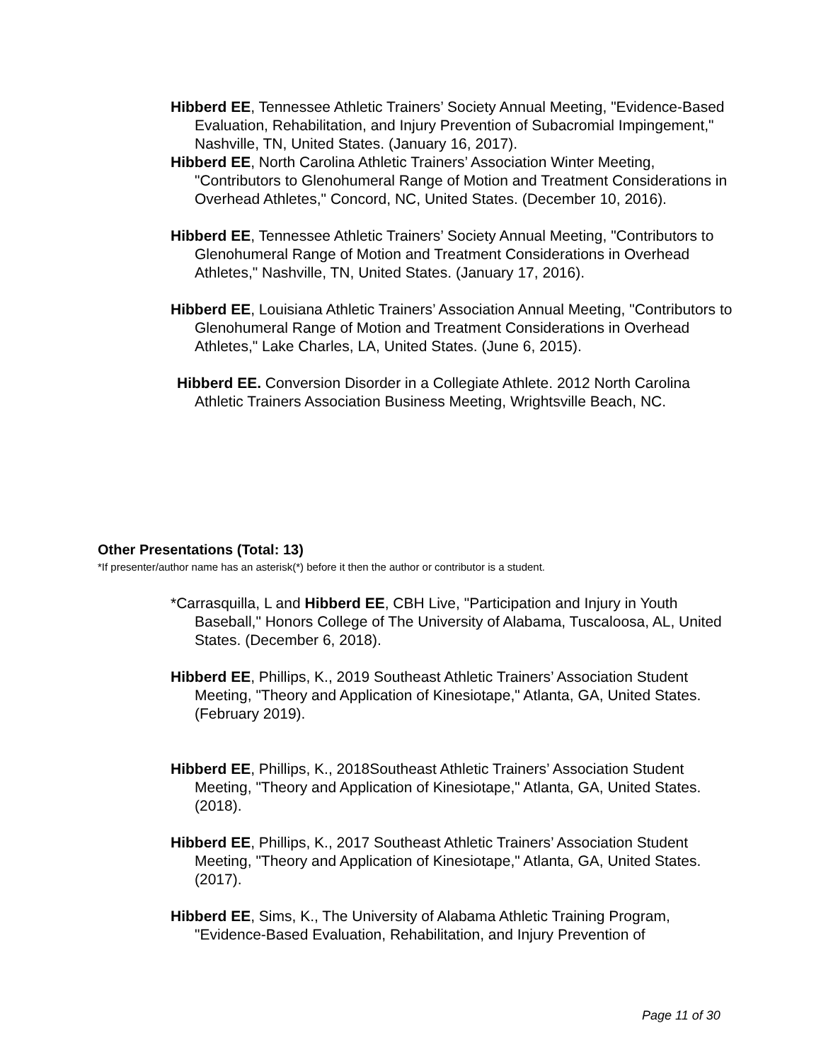Hibberd EE, Tennessee Athletic Trainers’ Society Annual Meeting, "Evidence-Based Evaluation, Rehabilitation, and Injury Prevention of Subacromial Impingement," Nashville, TN, United States. (January 16, 2017).
Hibberd EE, North Carolina Athletic Trainers’ Association Winter Meeting, "Contributors to Glenohumeral Range of Motion and Treatment Considerations in Overhead Athletes," Concord, NC, United States. (December 10, 2016).
Hibberd EE, Tennessee Athletic Trainers’ Society Annual Meeting, "Contributors to Glenohumeral Range of Motion and Treatment Considerations in Overhead Athletes," Nashville, TN, United States. (January 17, 2016).
Hibberd EE, Louisiana Athletic Trainers’ Association Annual Meeting, "Contributors to Glenohumeral Range of Motion and Treatment Considerations in Overhead Athletes," Lake Charles, LA, United States. (June 6, 2015).
Hibberd EE. Conversion Disorder in a Collegiate Athlete. 2012 North Carolina Athletic Trainers Association Business Meeting, Wrightsville Beach, NC.
Other Presentations (Total: 13)
*If presenter/author name has an asterisk(*) before it then the author or contributor is a student.
*Carrasquilla, L and Hibberd EE, CBH Live, "Participation and Injury in Youth Baseball," Honors College of The University of Alabama, Tuscaloosa, AL, United States. (December 6, 2018).
Hibberd EE, Phillips, K., 2019 Southeast Athletic Trainers’ Association Student Meeting, "Theory and Application of Kinesiotape," Atlanta, GA, United States. (February 2019).
Hibberd EE, Phillips, K., 2018Southeast Athletic Trainers’ Association Student Meeting, "Theory and Application of Kinesiotape," Atlanta, GA, United States. (2018).
Hibberd EE, Phillips, K., 2017 Southeast Athletic Trainers’ Association Student Meeting, "Theory and Application of Kinesiotape," Atlanta, GA, United States. (2017).
Hibberd EE, Sims, K., The University of Alabama Athletic Training Program, "Evidence-Based Evaluation, Rehabilitation, and Injury Prevention of
Page 11 of 30